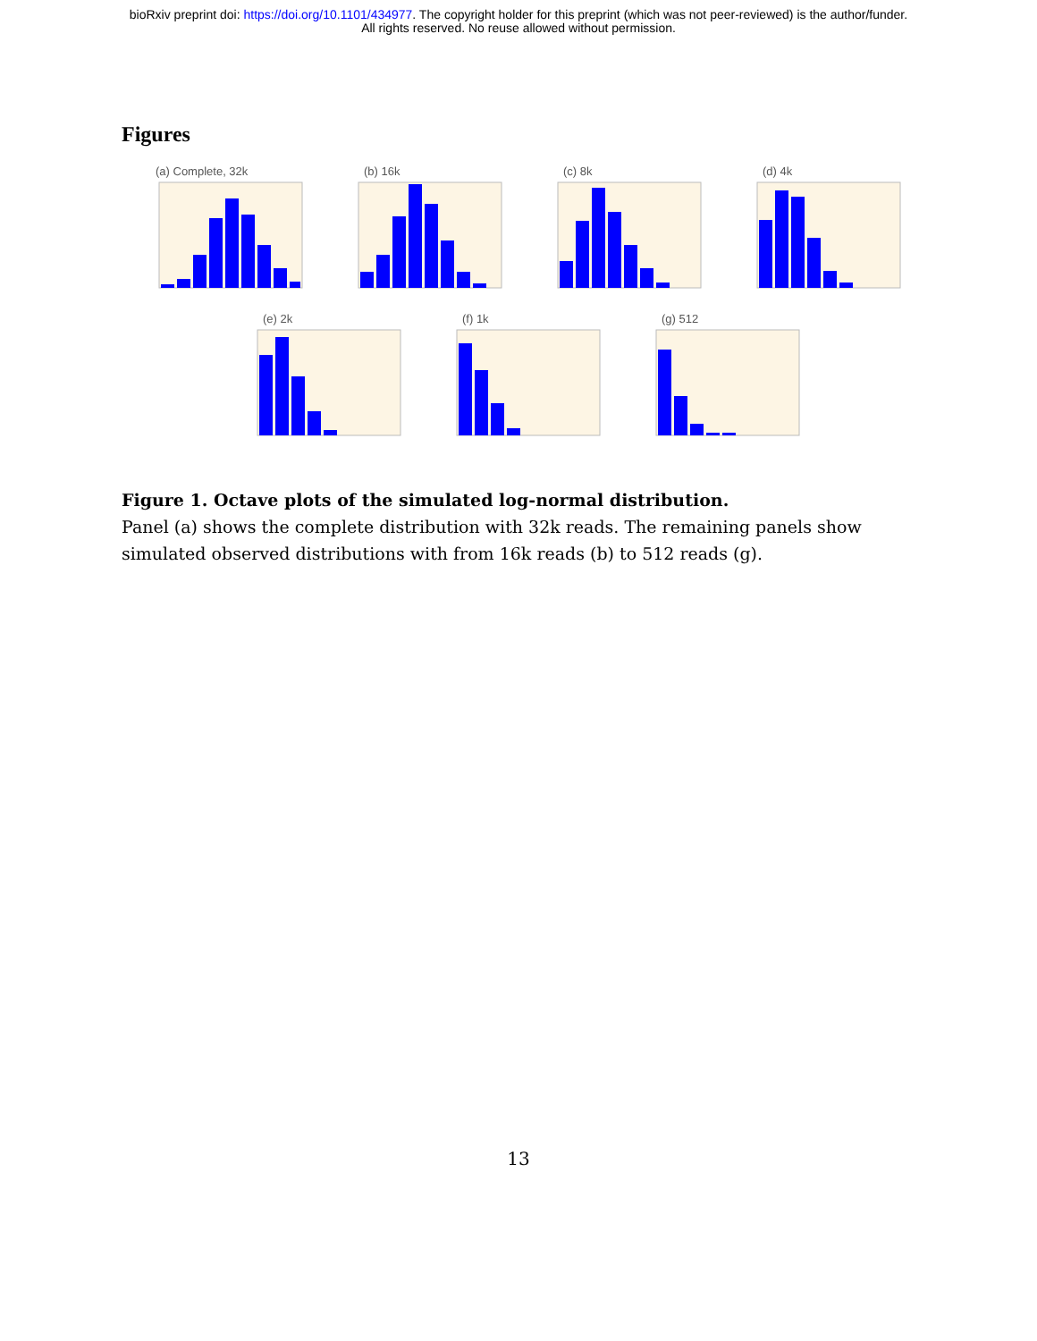bioRxiv preprint doi: https://doi.org/10.1101/434977. The copyright holder for this preprint (which was not peer-reviewed) is the author/funder.
All rights reserved. No reuse allowed without permission.
Figures
(a) Complete, 32k (b) 16k (c) 8k (d) 4k
(e) 2k (f) 1k (g) 512
Figure 1. Octave plots of the simulated log-normal distribution.
Panel (a) shows the complete distribution with 32k reads. The remaining panels show simulated observed distributions with from 16k reads (b) to 512 reads (g).
13